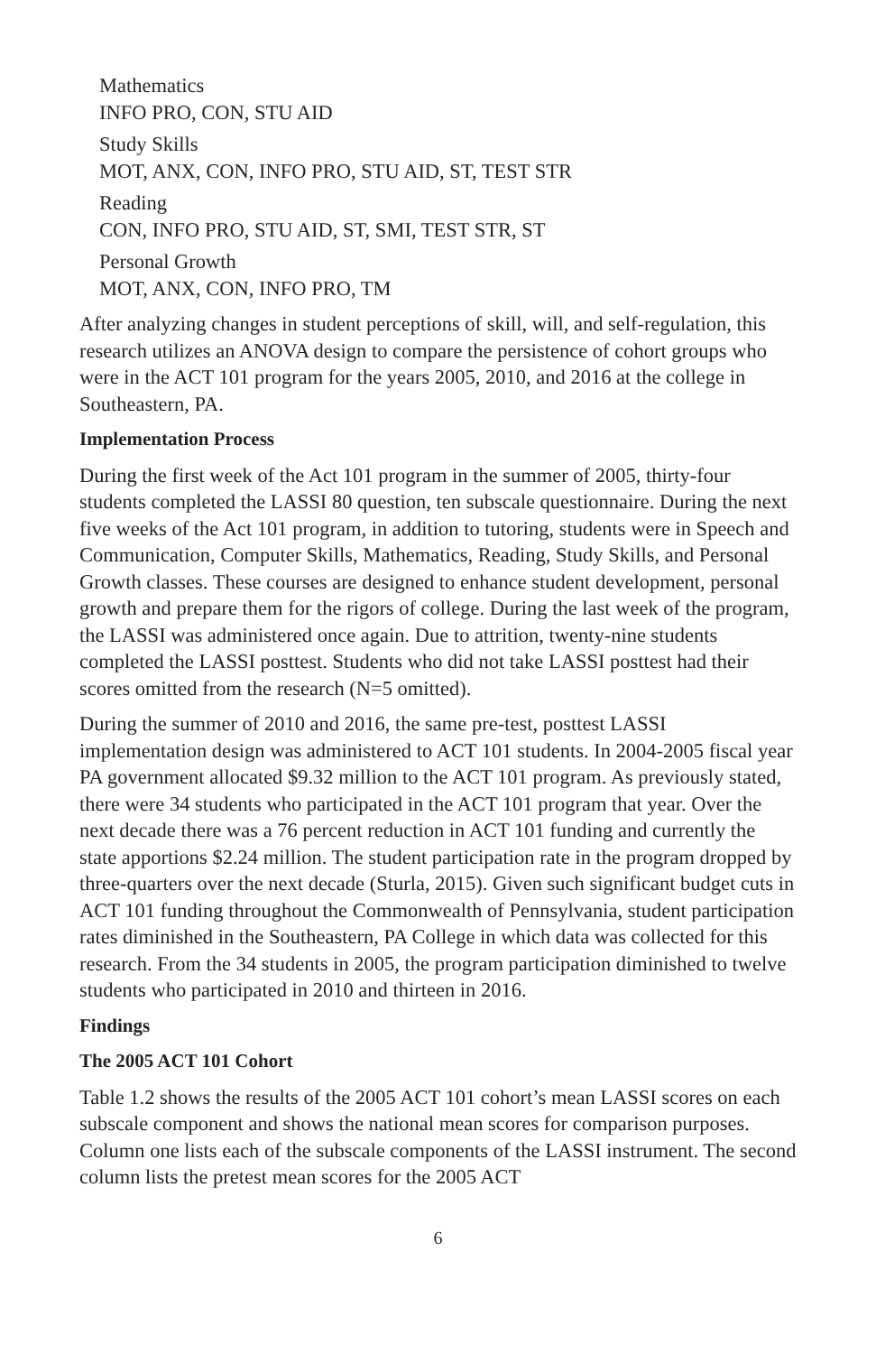Mathematics
INFO PRO, CON, STU AID
Study Skills
MOT, ANX, CON, INFO PRO, STU AID, ST, TEST STR
Reading
CON, INFO PRO, STU AID, ST, SMI, TEST STR, ST
Personal Growth
MOT, ANX, CON, INFO PRO, TM
After analyzing changes in student perceptions of skill, will, and self-regulation, this research utilizes an ANOVA design to compare the persistence of cohort groups who were in the ACT 101 program for the years 2005, 2010, and 2016 at the college in Southeastern, PA.
Implementation Process
During the first week of the Act 101 program in the summer of 2005, thirty-four students completed the LASSI 80 question, ten subscale questionnaire. During the next five weeks of the Act 101 program, in addition to tutoring, students were in Speech and Communication, Computer Skills, Mathematics, Reading, Study Skills, and Personal Growth classes. These courses are designed to enhance student development, personal growth and prepare them for the rigors of college. During the last week of the program, the LASSI was administered once again. Due to attrition, twenty-nine students completed the LASSI posttest. Students who did not take LASSI posttest had their scores omitted from the research (N=5 omitted).
During the summer of 2010 and 2016, the same pre-test, posttest LASSI implementation design was administered to ACT 101 students. In 2004-2005 fiscal year PA government allocated $9.32 million to the ACT 101 program. As previously stated, there were 34 students who participated in the ACT 101 program that year. Over the next decade there was a 76 percent reduction in ACT 101 funding and currently the state apportions $2.24 million. The student participation rate in the program dropped by three-quarters over the next decade (Sturla, 2015). Given such significant budget cuts in ACT 101 funding throughout the Commonwealth of Pennsylvania, student participation rates diminished in the Southeastern, PA College in which data was collected for this research. From the 34 students in 2005, the program participation diminished to twelve students who participated in 2010 and thirteen in 2016.
Findings
The 2005 ACT 101 Cohort
Table 1.2 shows the results of the 2005 ACT 101 cohort’s mean LASSI scores on each subscale component and shows the national mean scores for comparison purposes. Column one lists each of the subscale components of the LASSI instrument. The second column lists the pretest mean scores for the 2005 ACT
6